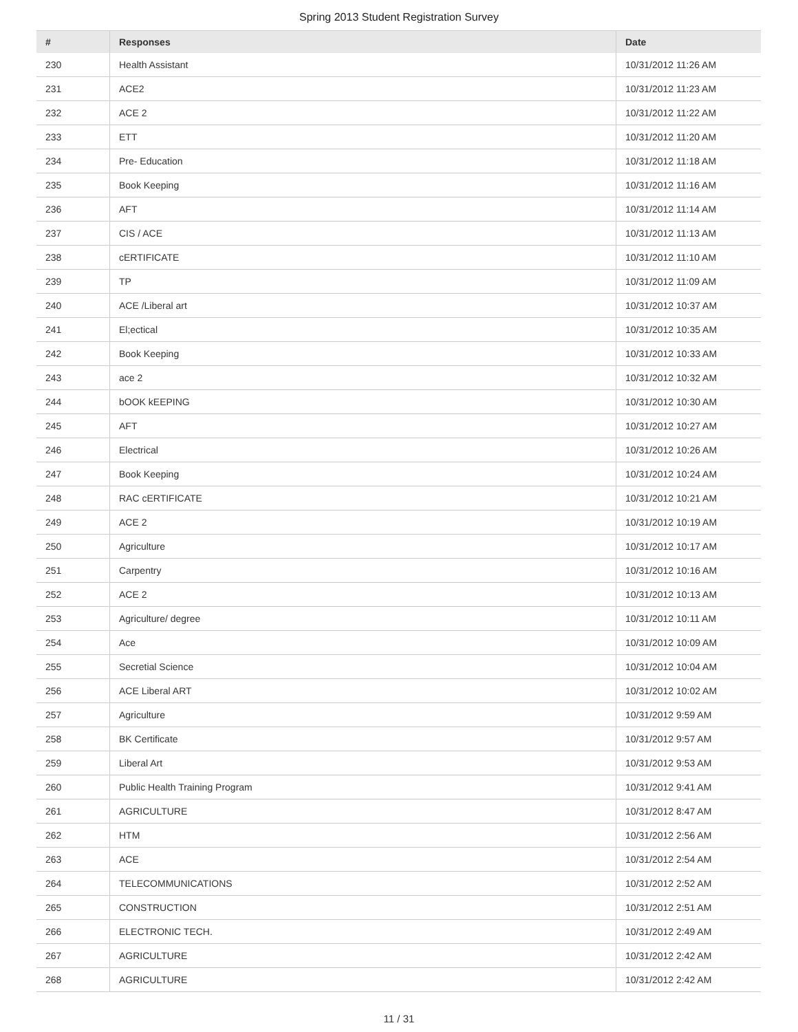Spring 2013 Student Registration Survey
| # | Responses | Date |
| --- | --- | --- |
| 230 | Health Assistant | 10/31/2012 11:26 AM |
| 231 | ACE2 | 10/31/2012 11:23 AM |
| 232 | ACE 2 | 10/31/2012 11:22 AM |
| 233 | ETT | 10/31/2012 11:20 AM |
| 234 | Pre- Education | 10/31/2012 11:18 AM |
| 235 | Book Keeping | 10/31/2012 11:16 AM |
| 236 | AFT | 10/31/2012 11:14 AM |
| 237 | CIS / ACE | 10/31/2012 11:13 AM |
| 238 | cERTIFICATE | 10/31/2012 11:10 AM |
| 239 | TP | 10/31/2012 11:09 AM |
| 240 | ACE /Liberal art | 10/31/2012 10:37 AM |
| 241 | El;ectical | 10/31/2012 10:35 AM |
| 242 | Book Keeping | 10/31/2012 10:33 AM |
| 243 | ace 2 | 10/31/2012 10:32 AM |
| 244 | bOOK kEEPING | 10/31/2012 10:30 AM |
| 245 | AFT | 10/31/2012 10:27 AM |
| 246 | Electrical | 10/31/2012 10:26 AM |
| 247 | Book Keeping | 10/31/2012 10:24 AM |
| 248 | RAC cERTIFICATE | 10/31/2012 10:21 AM |
| 249 | ACE 2 | 10/31/2012 10:19 AM |
| 250 | Agriculture | 10/31/2012 10:17 AM |
| 251 | Carpentry | 10/31/2012 10:16 AM |
| 252 | ACE 2 | 10/31/2012 10:13 AM |
| 253 | Agriculture/ degree | 10/31/2012 10:11 AM |
| 254 | Ace | 10/31/2012 10:09 AM |
| 255 | Secretial Science | 10/31/2012 10:04 AM |
| 256 | ACE Liberal ART | 10/31/2012 10:02 AM |
| 257 | Agriculture | 10/31/2012 9:59 AM |
| 258 | BK Certificate | 10/31/2012 9:57 AM |
| 259 | Liberal Art | 10/31/2012 9:53 AM |
| 260 | Public Health Training Program | 10/31/2012 9:41 AM |
| 261 | AGRICULTURE | 10/31/2012 8:47 AM |
| 262 | HTM | 10/31/2012 2:56 AM |
| 263 | ACE | 10/31/2012 2:54 AM |
| 264 | TELECOMMUNICATIONS | 10/31/2012 2:52 AM |
| 265 | CONSTRUCTION | 10/31/2012 2:51 AM |
| 266 | ELECTRONIC TECH. | 10/31/2012 2:49 AM |
| 267 | AGRICULTURE | 10/31/2012 2:42 AM |
| 268 | AGRICULTURE | 10/31/2012 2:42 AM |
11 / 31